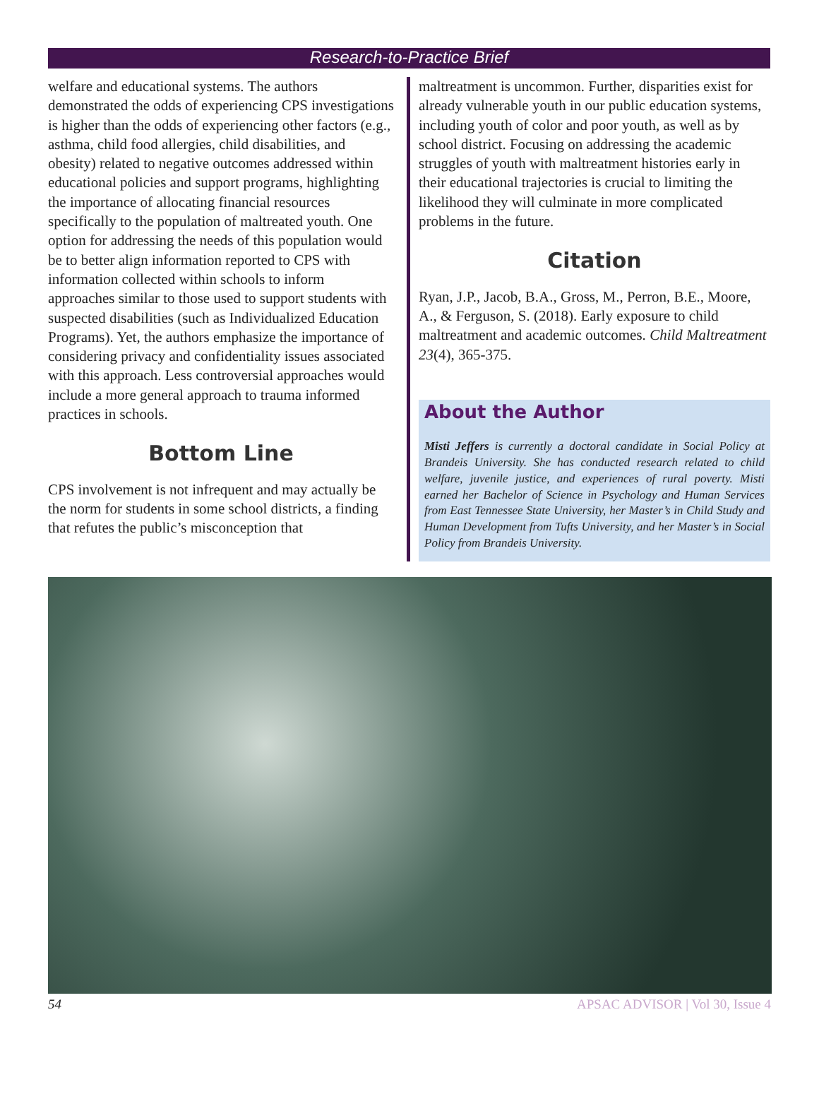Research-to-Practice Brief
welfare and educational systems. The authors demonstrated the odds of experiencing CPS investigations is higher than the odds of experiencing other factors (e.g., asthma, child food allergies, child disabilities, and obesity) related to negative outcomes addressed within educational policies and support programs, highlighting the importance of allocating financial resources specifically to the population of maltreated youth. One option for addressing the needs of this population would be to better align information reported to CPS with information collected within schools to inform approaches similar to those used to support students with suspected disabilities (such as Individualized Education Programs). Yet, the authors emphasize the importance of considering privacy and confidentiality issues associated with this approach. Less controversial approaches would include a more general approach to trauma informed practices in schools.
Bottom Line
CPS involvement is not infrequent and may actually be the norm for students in some school districts, a finding that refutes the public’s misconception that
maltreatment is uncommon. Further, disparities exist for already vulnerable youth in our public education systems, including youth of color and poor youth, as well as by school district. Focusing on addressing the academic struggles of youth with maltreatment histories early in their educational trajectories is crucial to limiting the likelihood they will culminate in more complicated problems in the future.
Citation
Ryan, J.P., Jacob, B.A., Gross, M., Perron, B.E., Moore, A., & Ferguson, S. (2018). Early exposure to child maltreatment and academic outcomes. Child Maltreatment 23(4), 365-375.
About the Author
Misti Jeffers is currently a doctoral candidate in Social Policy at Brandeis University. She has conducted research related to child welfare, juvenile justice, and experiences of rural poverty. Misti earned her Bachelor of Science in Psychology and Human Services from East Tennessee State University, her Master’s in Child Study and Human Development from Tufts University, and her Master’s in Social Policy from Brandeis University.
54 APSAC ADVISOR | Vol 30, Issue 4